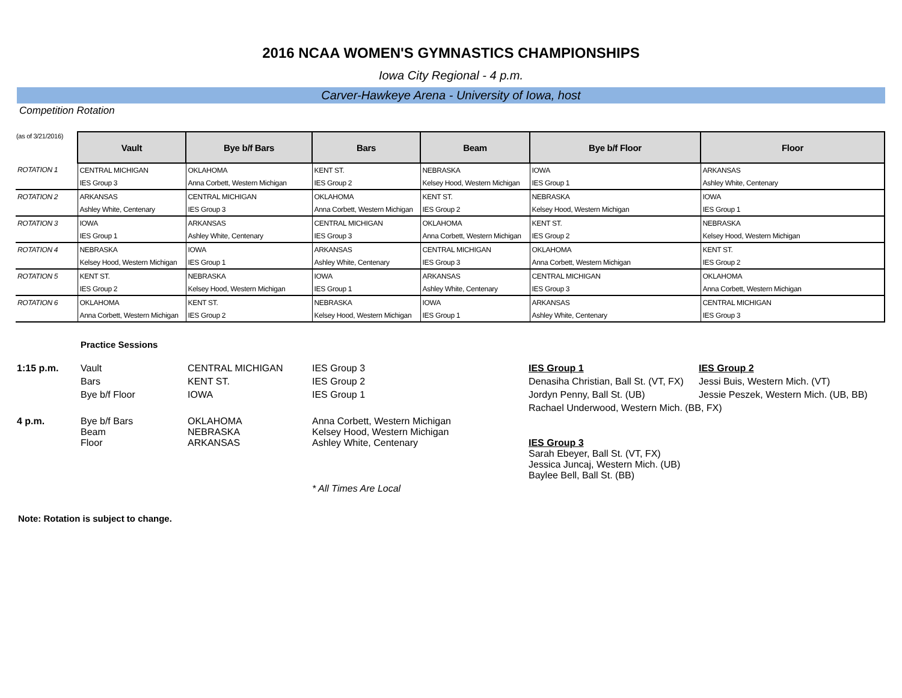2016 NCAA WOMEN'S GYMNASTICS CHAMPIONSHIPS
Iowa City Regional - 4 p.m.
Carver-Hawkeye Arena - University of Iowa, host
Competition Rotation
| (as of 3/21/2016) | Vault | Bye b/f Bars | Bars | Beam | Bye b/f Floor | Floor |
| --- | --- | --- | --- | --- | --- | --- |
| ROTATION 1 | CENTRAL MICHIGAN | OKLAHOMA | KENT ST. | NEBRASKA | IOWA | ARKANSAS |
| | IES Group 3 | Anna Corbett, Western Michigan | IES Group 2 | Kelsey Hood, Western Michigan | IES Group 1 | Ashley White, Centenary |
| ROTATION 2 | ARKANSAS | CENTRAL MICHIGAN | OKLAHOMA | KENT ST. | NEBRASKA | IOWA |
| | Ashley White, Centenary | IES Group 3 | Anna Corbett, Western Michigan | IES Group 2 | Kelsey Hood, Western Michigan | IES Group 1 |
| ROTATION 3 | IOWA | ARKANSAS | CENTRAL MICHIGAN | OKLAHOMA | KENT ST. | NEBRASKA |
| | IES Group 1 | Ashley White, Centenary | IES Group 3 | Anna Corbett, Western Michigan | IES Group 2 | Kelsey Hood, Western Michigan |
| ROTATION 4 | NEBRASKA | IOWA | ARKANSAS | CENTRAL MICHIGAN | OKLAHOMA | KENT ST. |
| | Kelsey Hood, Western Michigan | IES Group 1 | Ashley White, Centenary | IES Group 3 | Anna Corbett, Western Michigan | IES Group 2 |
| ROTATION 5 | KENT ST. | NEBRASKA | IOWA | ARKANSAS | CENTRAL MICHIGAN | OKLAHOMA |
| | IES Group 2 | Kelsey Hood, Western Michigan | IES Group 1 | Ashley White, Centenary | IES Group 3 | Anna Corbett, Western Michigan |
| ROTATION 6 | OKLAHOMA | KENT ST. | NEBRASKA | IOWA | ARKANSAS | CENTRAL MICHIGAN |
| | Anna Corbett, Western Michigan | IES Group 2 | Kelsey Hood, Western Michigan | IES Group 1 | Ashley White, Centenary | IES Group 3 |
Practice Sessions
| 1:15 p.m. | Vault | CENTRAL MICHIGAN | IES Group 3 | IES Group 1 | IES Group 2 |
| | Bars | KENT ST. | IES Group 2 | Denasiha Christian, Ball St. (VT, FX) | Jessi Buis, Western Mich. (VT) |
| | Bye b/f Floor | IOWA | IES Group 1 | Jordyn Penny, Ball St. (UB) | Jessie Peszek, Western Mich. (UB, BB) |
| | | | | Rachael Underwood, Western Mich. (BB, FX) | |
| 4 p.m. | Bye b/f Bars Beam Floor | OKLAHOMA NEBRASKA ARKANSAS | Anna Corbett, Western Michigan Kelsey Hood, Western Michigan Ashley White, Centenary | IES Group 3 Sarah Ebeyer, Ball St. (VT, FX) Jessica Juncaj, Western Mich. (UB) Baylee Bell, Ball St. (BB) | |
| | | | * All Times Are Local | | |
Note: Rotation is subject to change.